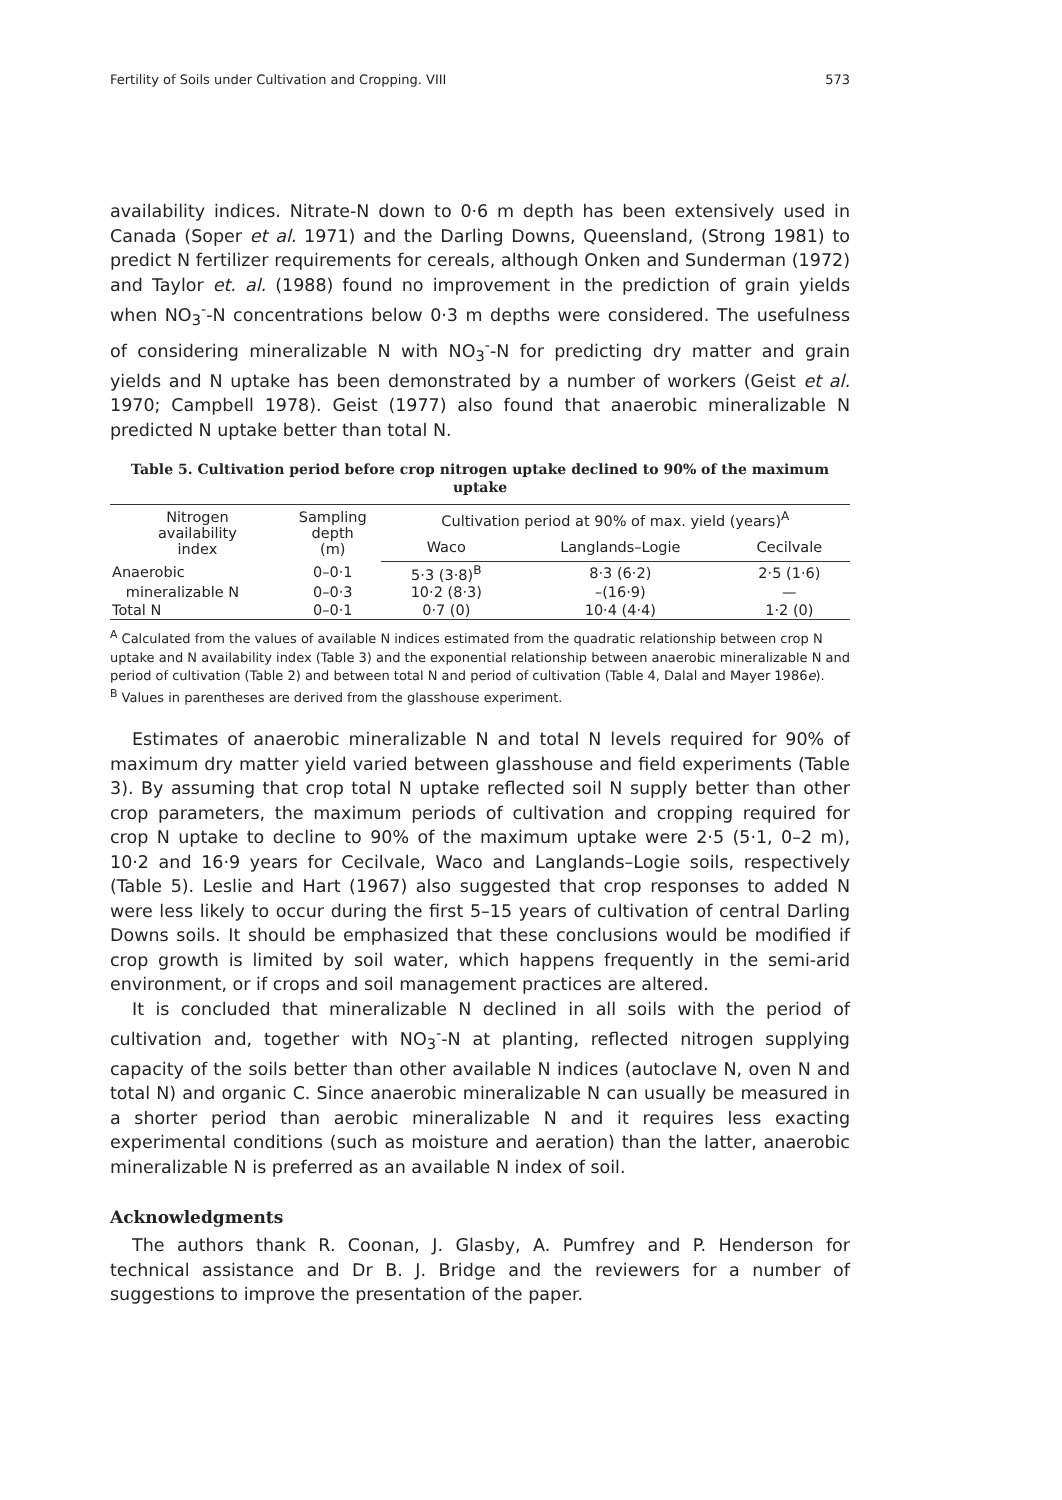Fertility of Soils under Cultivation and Cropping. VIII 573
availability indices. Nitrate-N down to 0·6 m depth has been extensively used in Canada (Soper et al. 1971) and the Darling Downs, Queensland, (Strong 1981) to predict N fertilizer requirements for cereals, although Onken and Sunderman (1972) and Taylor et. al. (1988) found no improvement in the prediction of grain yields when NO<sub>3</sub><sup>-</sup>-N concentrations below 0·3 m depths were considered. The usefulness of considering mineralizable N with NO<sub>3</sub><sup>-</sup>-N for predicting dry matter and grain yields and N uptake has been demonstrated by a number of workers (Geist et al. 1970; Campbell 1978). Geist (1977) also found that anaerobic mineralizable N predicted N uptake better than total N.
Table 5. Cultivation period before crop nitrogen uptake declined to 90% of the maximum uptake
| Nitrogen availability index | Sampling depth (m) | Cultivation period at 90% of max. yield (years)<sup>A</sup> | | |
| --- | --- | --- | --- | --- |
| | | Waco | Langlands–Logie | Cecilvale |
| Anaerobic | 0–0·1 | 5·3 (3·8)<sup>B</sup> | 8·3 (6·2) | 2·5 (1·6) |
| mineralizable N | 0–0·3 | 10·2 (8·3) | –(16·9) | — |
| Total N | 0–0·1 | 0·7 (0) | 10·4 (4·4) | 1·2 (0) |
<sup>A</sup> Calculated from the values of available N indices estimated from the quadratic relationship between crop N uptake and N availability index (Table 3) and the exponential relationship between anaerobic mineralizable N and period of cultivation (Table 2) and between total N and period of cultivation (Table 4, Dalal and Mayer 1986e).
<sup>B</sup> Values in parentheses are derived from the glasshouse experiment.
Estimates of anaerobic mineralizable N and total N levels required for 90% of maximum dry matter yield varied between glasshouse and field experiments (Table 3). By assuming that crop total N uptake reflected soil N supply better than other crop parameters, the maximum periods of cultivation and cropping required for crop N uptake to decline to 90% of the maximum uptake were 2·5 (5·1, 0–2 m), 10·2 and 16·9 years for Cecilvale, Waco and Langlands–Logie soils, respectively (Table 5). Leslie and Hart (1967) also suggested that crop responses to added N were less likely to occur during the first 5–15 years of cultivation of central Darling Downs soils. It should be emphasized that these conclusions would be modified if crop growth is limited by soil water, which happens frequently in the semi-arid environment, or if crops and soil management practices are altered.
It is concluded that mineralizable N declined in all soils with the period of cultivation and, together with NO<sub>3</sub><sup>-</sup>-N at planting, reflected nitrogen supplying capacity of the soils better than other available N indices (autoclave N, oven N and total N) and organic C. Since anaerobic mineralizable N can usually be measured in a shorter period than aerobic mineralizable N and it requires less exacting experimental conditions (such as moisture and aeration) than the latter, anaerobic mineralizable N is preferred as an available N index of soil.
Acknowledgments
The authors thank R. Coonan, J. Glasby, A. Pumfrey and P. Henderson for technical assistance and Dr B. J. Bridge and the reviewers for a number of suggestions to improve the presentation of the paper.